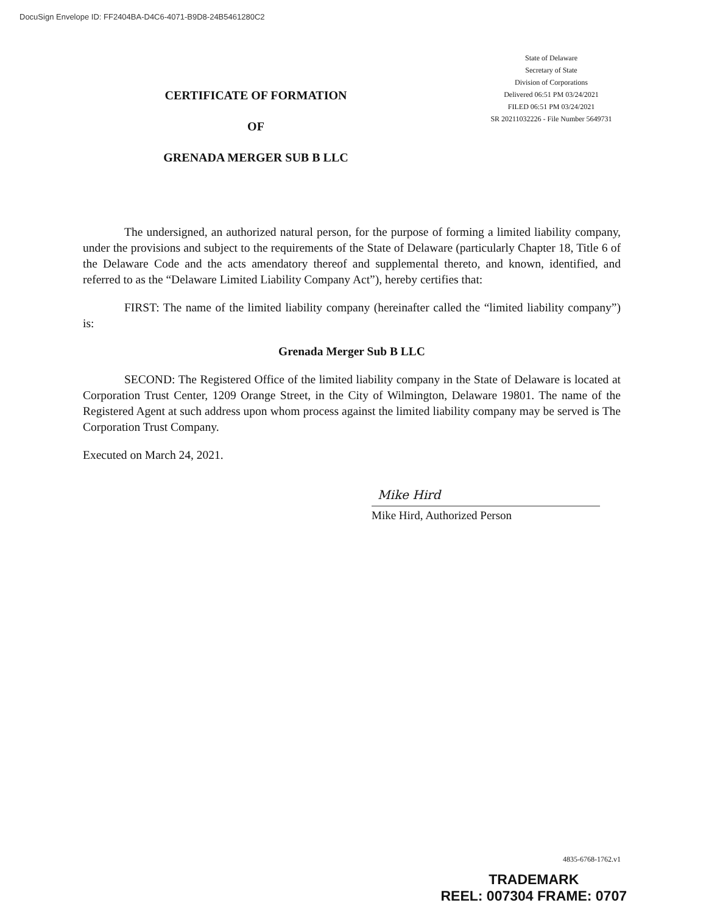DocuSign Envelope ID: FF2404BA-D4C6-4071-B9D8-24B5461280C2
CERTIFICATE OF FORMATION
OF
GRENADA MERGER SUB B LLC
State of Delaware
Secretary of State
Division of Corporations
Delivered 06:51 PM 03/24/2021
FILED 06:51 PM 03/24/2021
SR 20211032226 - File Number 5649731
The undersigned, an authorized natural person, for the purpose of forming a limited liability company, under the provisions and subject to the requirements of the State of Delaware (particularly Chapter 18, Title 6 of the Delaware Code and the acts amendatory thereof and supplemental thereto, and known, identified, and referred to as the “Delaware Limited Liability Company Act”), hereby certifies that:
FIRST: The name of the limited liability company (hereinafter called the “limited liability company”) is:
Grenada Merger Sub B LLC
SECOND: The Registered Office of the limited liability company in the State of Delaware is located at Corporation Trust Center, 1209 Orange Street, in the City of Wilmington, Delaware 19801. The name of the Registered Agent at such address upon whom process against the limited liability company may be served is The Corporation Trust Company.
Executed on March 24, 2021.
Mike Hird
Mike Hird, Authorized Person
4835-6768-1762.v1
TRADEMARK
REEL: 007304 FRAME: 0707